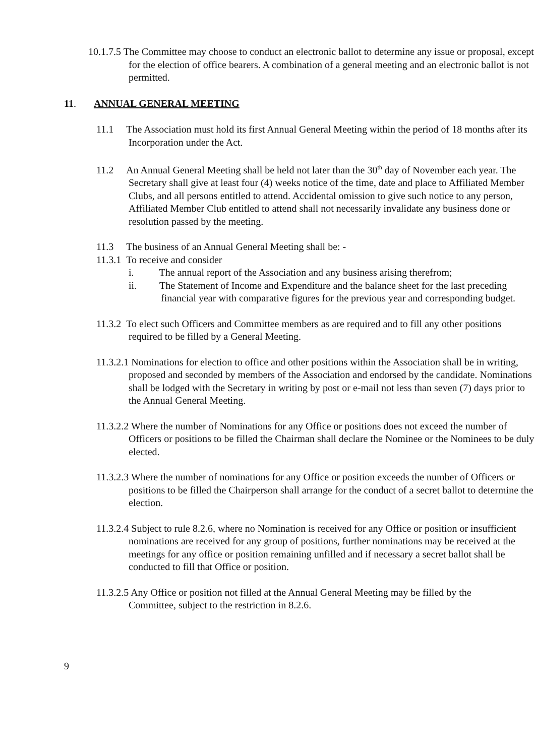10.1.7.5 The Committee may choose to conduct an electronic ballot to determine any issue or proposal, except for the election of office bearers. A combination of a general meeting and an electronic ballot is not permitted.
11. ANNUAL GENERAL MEETING
11.1 The Association must hold its first Annual General Meeting within the period of 18 months after its Incorporation under the Act.
11.2 An Annual General Meeting shall be held not later than the 30<sup>th</sup> day of November each year. The Secretary shall give at least four (4) weeks notice of the time, date and place to Affiliated Member Clubs, and all persons entitled to attend. Accidental omission to give such notice to any person, Affiliated Member Club entitled to attend shall not necessarily invalidate any business done or resolution passed by the meeting.
11.3 The business of an Annual General Meeting shall be: -
11.3.1 To receive and consider
i. The annual report of the Association and any business arising therefrom;
ii. The Statement of Income and Expenditure and the balance sheet for the last preceding financial year with comparative figures for the previous year and corresponding budget.
11.3.2 To elect such Officers and Committee members as are required and to fill any other positions required to be filled by a General Meeting.
11.3.2.1 Nominations for election to office and other positions within the Association shall be in writing, proposed and seconded by members of the Association and endorsed by the candidate. Nominations shall be lodged with the Secretary in writing by post or e-mail not less than seven (7) days prior to the Annual General Meeting.
11.3.2.2 Where the number of Nominations for any Office or positions does not exceed the number of Officers or positions to be filled the Chairman shall declare the Nominee or the Nominees to be duly elected.
11.3.2.3 Where the number of nominations for any Office or position exceeds the number of Officers or positions to be filled the Chairperson shall arrange for the conduct of a secret ballot to determine the election.
11.3.2.4 Subject to rule 8.2.6, where no Nomination is received for any Office or position or insufficient nominations are received for any group of positions, further nominations may be received at the meetings for any office or position remaining unfilled and if necessary a secret ballot shall be conducted to fill that Office or position.
11.3.2.5 Any Office or position not filled at the Annual General Meeting may be filled by the Committee, subject to the restriction in 8.2.6.
9